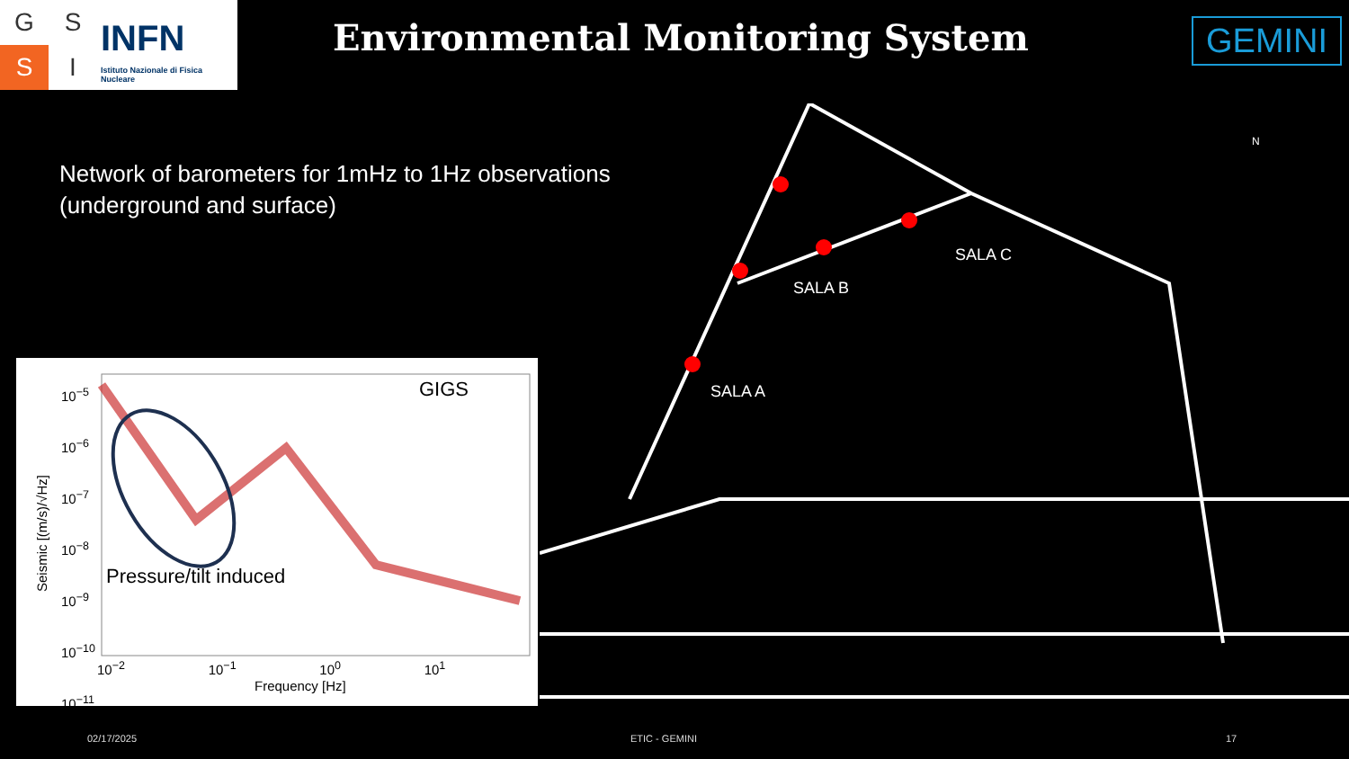G
S
S
I
INFN
Istituto Nazionale di Fisica Nucleare
Environmental Monitoring System
GEMINI
Network of barometers for 1mHz to 1Hz observations
(underground and surface)
GIGS
Pressure/tilt induced
10<sup>−5</sup>
10<sup>−6</sup>
10<sup>−7</sup>
10<sup>−8</sup>
10<sup>−9</sup>
10<sup>−10</sup>
10<sup>−11</sup>
Seismic [(m/s)/√Hz]
10<sup>−2</sup> 10<sup>−1</sup> 10<sup>0</sup> 10<sup>1</sup>
Frequency [Hz]
SALA A
SALA B
SALA C
N
02/17/2025 ETIC - GEMINI 17